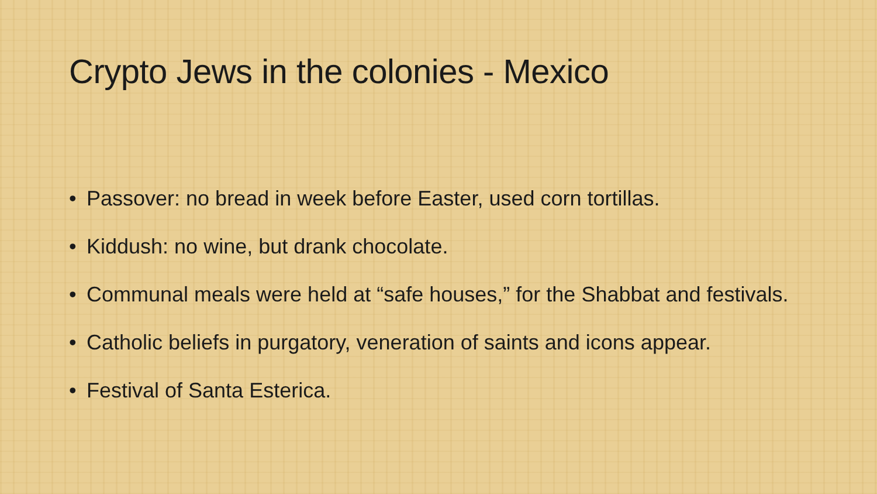Crypto Jews in the colonies - Mexico
•
Passover: no bread in week before Easter, used corn tortillas.
•
Kiddush: no wine, but drank chocolate.
•
Communal meals were held at “safe houses,” for the Shabbat and festivals.
•
Catholic beliefs in purgatory, veneration of saints and icons appear.
•
Festival of Santa Esterica.